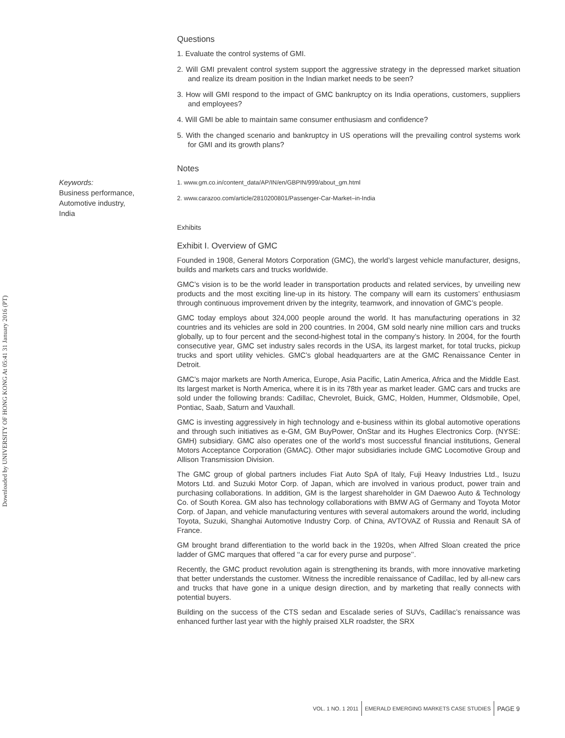Downloaded by UNIVERSITY OF HONG KONG At 05:41 31 January 2016 (PT)
Keywords:
Business performance,
Automotive industry,
India
Questions
1. Evaluate the control systems of GMI.
2. Will GMI prevalent control system support the aggressive strategy in the depressed market situation and realize its dream position in the Indian market needs to be seen?
3. How will GMI respond to the impact of GMC bankruptcy on its India operations, customers, suppliers and employees?
4. Will GMI be able to maintain same consumer enthusiasm and confidence?
5. With the changed scenario and bankruptcy in US operations will the prevailing control systems work for GMI and its growth plans?
Notes
1. www.gm.co.in/content_data/AP/IN/en/GBPIN/999/about_gm.html
2. www.carazoo.com/article/2810200801/Passenger-Car-Market–in-India
Exhibits
Exhibit I. Overview of GMC
Founded in 1908, General Motors Corporation (GMC), the world’s largest vehicle manufacturer, designs, builds and markets cars and trucks worldwide.
GMC’s vision is to be the world leader in transportation products and related services, by unveiling new products and the most exciting line-up in its history. The company will earn its customers’ enthusiasm through continuous improvement driven by the integrity, teamwork, and innovation of GMC’s people.
GMC today employs about 324,000 people around the world. It has manufacturing operations in 32 countries and its vehicles are sold in 200 countries. In 2004, GM sold nearly nine million cars and trucks globally, up to four percent and the second-highest total in the company’s history. In 2004, for the fourth consecutive year, GMC set industry sales records in the USA, its largest market, for total trucks, pickup trucks and sport utility vehicles. GMC’s global headquarters are at the GMC Renaissance Center in Detroit.
GMC’s major markets are North America, Europe, Asia Pacific, Latin America, Africa and the Middle East. Its largest market is North America, where it is in its 78th year as market leader. GMC cars and trucks are sold under the following brands: Cadillac, Chevrolet, Buick, GMC, Holden, Hummer, Oldsmobile, Opel, Pontiac, Saab, Saturn and Vauxhall.
GMC is investing aggressively in high technology and e-business within its global automotive operations and through such initiatives as e-GM, GM BuyPower, OnStar and its Hughes Electronics Corp. (NYSE: GMH) subsidiary. GMC also operates one of the world’s most successful financial institutions, General Motors Acceptance Corporation (GMAC). Other major subsidiaries include GMC Locomotive Group and Allison Transmission Division.
The GMC group of global partners includes Fiat Auto SpA of Italy, Fuji Heavy Industries Ltd., Isuzu Motors Ltd. and Suzuki Motor Corp. of Japan, which are involved in various product, power train and purchasing collaborations. In addition, GM is the largest shareholder in GM Daewoo Auto & Technology Co. of South Korea. GM also has technology collaborations with BMW AG of Germany and Toyota Motor Corp. of Japan, and vehicle manufacturing ventures with several automakers around the world, including Toyota, Suzuki, Shanghai Automotive Industry Corp. of China, AVTOVAZ of Russia and Renault SA of France.
GM brought brand differentiation to the world back in the 1920s, when Alfred Sloan created the price ladder of GMC marques that offered ‘‘a car for every purse and purpose’’.
Recently, the GMC product revolution again is strengthening its brands, with more innovative marketing that better understands the customer. Witness the incredible renaissance of Cadillac, led by all-new cars and trucks that have gone in a unique design direction, and by marketing that really connects with potential buyers.
Building on the success of the CTS sedan and Escalade series of SUVs, Cadillac’s renaissance was enhanced further last year with the highly praised XLR roadster, the SRX
VOL. 1 NO. 1 2011 EMERALD EMERGING MARKETS CASE STUDIES PAGE 9